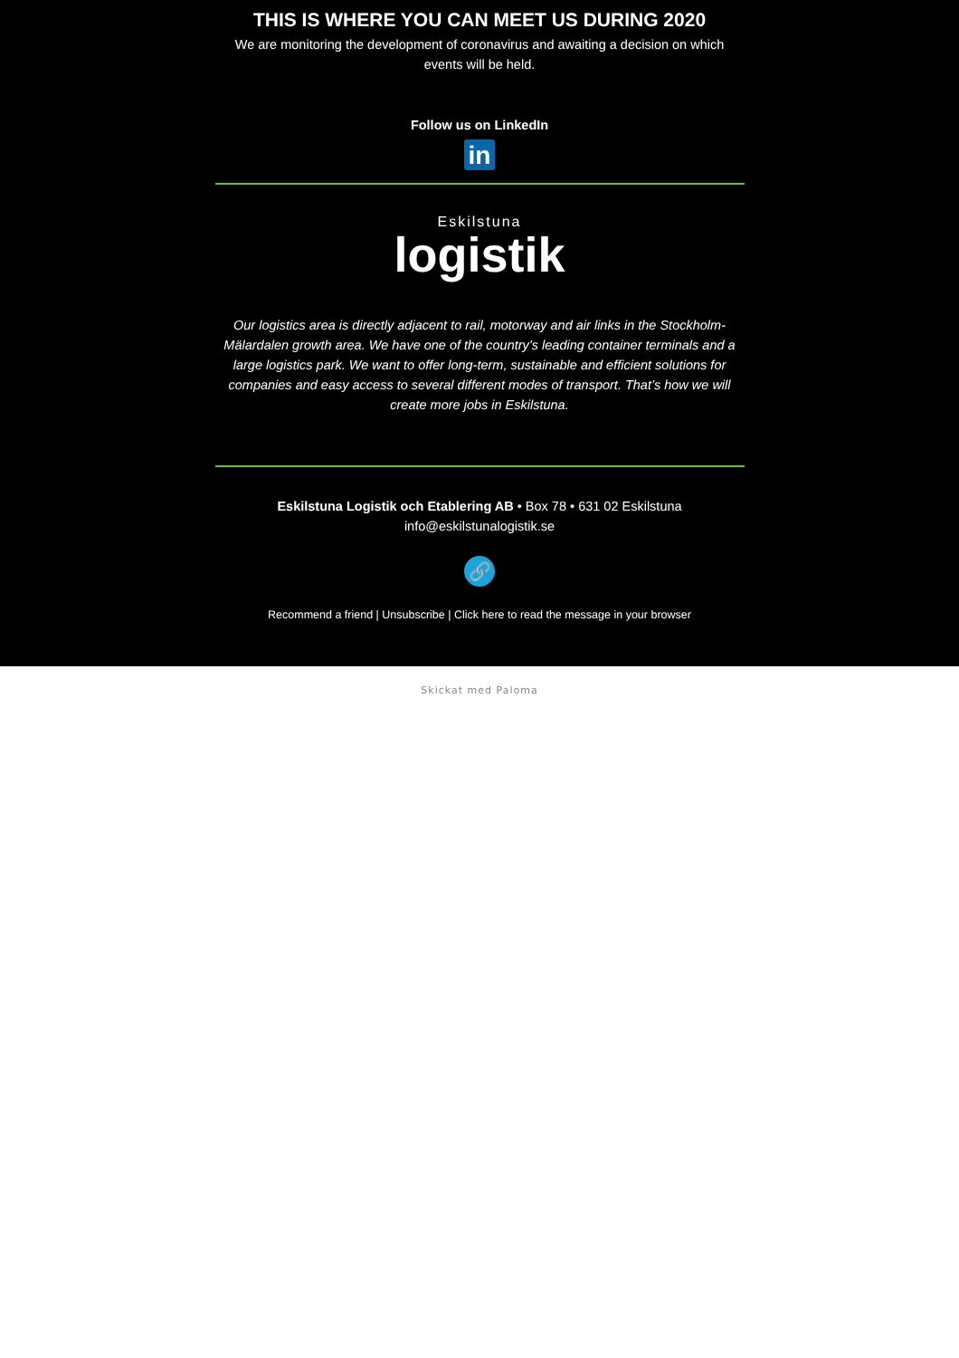THIS IS WHERE YOU CAN MEET US DURING 2020
We are monitoring the development of coronavirus and awaiting a decision on which events will be held.
Follow us on LinkedIn
in
Eskilstuna
logistik
Our logistics area is directly adjacent to rail, motorway and air links in the Stockholm-Mälardalen growth area. We have one of the country’s leading container terminals and a large logistics park. We want to offer long-term, sustainable and efficient solutions for companies and easy access to several different modes of transport. That’s how we will create more jobs in Eskilstuna.
Eskilstuna Logistik och Etablering AB • Box 78 • 631 02 Eskilstuna
info@eskilstunalogistik.se
🔗
Recommend a friend | Unsubscribe | Click here to read the message in your browser
Skickat med Paloma